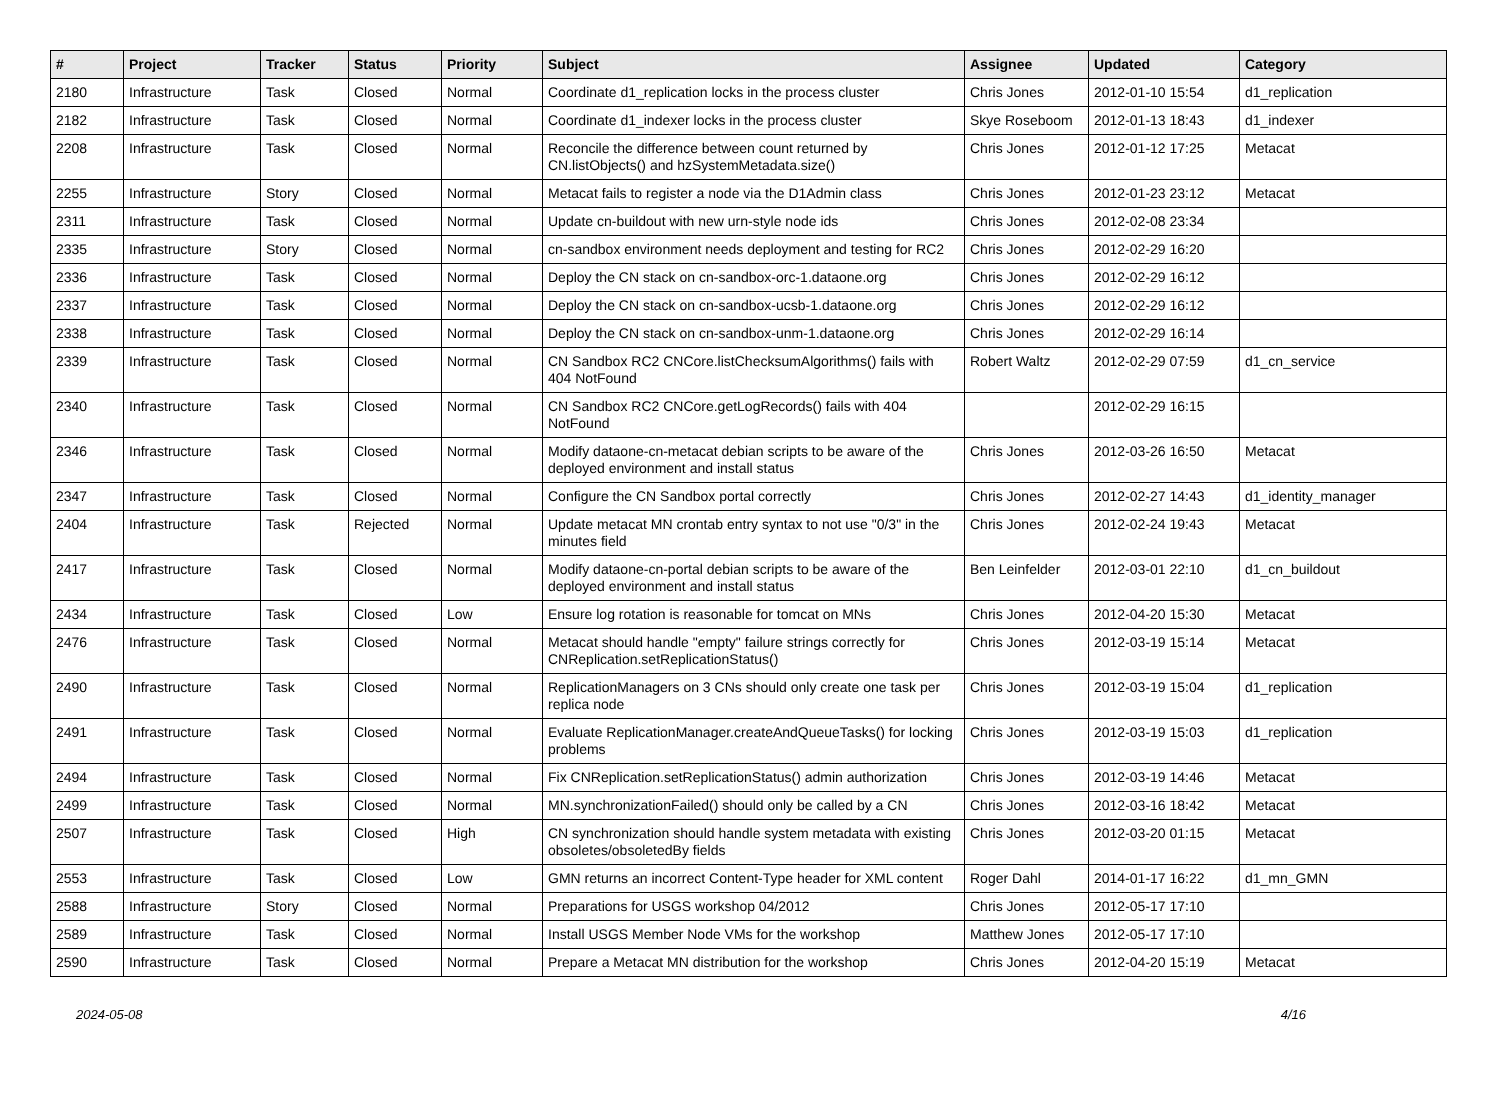| # | Project | Tracker | Status | Priority | Subject | Assignee | Updated | Category |
| --- | --- | --- | --- | --- | --- | --- | --- | --- |
| 2180 | Infrastructure | Task | Closed | Normal | Coordinate d1_replication locks in the process cluster | Chris Jones | 2012-01-10 15:54 | d1_replication |
| 2182 | Infrastructure | Task | Closed | Normal | Coordinate d1_indexer locks in the process cluster | Skye Roseboom | 2012-01-13 18:43 | d1_indexer |
| 2208 | Infrastructure | Task | Closed | Normal | Reconcile the difference between count returned by CN.listObjects() and hzSystemMetadata.size() | Chris Jones | 2012-01-12 17:25 | Metacat |
| 2255 | Infrastructure | Story | Closed | Normal | Metacat fails to register a node via the D1Admin class | Chris Jones | 2012-01-23 23:12 | Metacat |
| 2311 | Infrastructure | Task | Closed | Normal | Update cn-buildout with new urn-style node ids | Chris Jones | 2012-02-08 23:34 | |
| 2335 | Infrastructure | Story | Closed | Normal | cn-sandbox environment needs deployment and testing for RC2 | Chris Jones | 2012-02-29 16:20 | |
| 2336 | Infrastructure | Task | Closed | Normal | Deploy the CN stack on cn-sandbox-orc-1.dataone.org | Chris Jones | 2012-02-29 16:12 | |
| 2337 | Infrastructure | Task | Closed | Normal | Deploy the CN stack on cn-sandbox-ucsb-1.dataone.org | Chris Jones | 2012-02-29 16:12 | |
| 2338 | Infrastructure | Task | Closed | Normal | Deploy the CN stack on cn-sandbox-unm-1.dataone.org | Chris Jones | 2012-02-29 16:14 | |
| 2339 | Infrastructure | Task | Closed | Normal | CN Sandbox RC2 CNCore.listChecksumAlgorithms() fails with 404 NotFound | Robert Waltz | 2012-02-29 07:59 | d1_cn_service |
| 2340 | Infrastructure | Task | Closed | Normal | CN Sandbox RC2 CNCore.getLogRecords() fails with 404 NotFound | | 2012-02-29 16:15 | |
| 2346 | Infrastructure | Task | Closed | Normal | Modify dataone-cn-metacat debian scripts to be aware of the deployed environment and install status | Chris Jones | 2012-03-26 16:50 | Metacat |
| 2347 | Infrastructure | Task | Closed | Normal | Configure the CN Sandbox portal correctly | Chris Jones | 2012-02-27 14:43 | d1_identity_manager |
| 2404 | Infrastructure | Task | Rejected | Normal | Update metacat MN crontab entry syntax to not use "0/3" in the minutes field | Chris Jones | 2012-02-24 19:43 | Metacat |
| 2417 | Infrastructure | Task | Closed | Normal | Modify dataone-cn-portal debian scripts to be aware of the deployed environment and install status | Ben Leinfelder | 2012-03-01 22:10 | d1_cn_buildout |
| 2434 | Infrastructure | Task | Closed | Low | Ensure log rotation is reasonable for tomcat on MNs | Chris Jones | 2012-04-20 15:30 | Metacat |
| 2476 | Infrastructure | Task | Closed | Normal | Metacat should handle "empty" failure strings correctly for CNReplication.setReplicationStatus() | Chris Jones | 2012-03-19 15:14 | Metacat |
| 2490 | Infrastructure | Task | Closed | Normal | ReplicationManagers on 3 CNs should only create one task per replica node | Chris Jones | 2012-03-19 15:04 | d1_replication |
| 2491 | Infrastructure | Task | Closed | Normal | Evaluate ReplicationManager.createAndQueueTasks() for locking problems | Chris Jones | 2012-03-19 15:03 | d1_replication |
| 2494 | Infrastructure | Task | Closed | Normal | Fix CNReplication.setReplicationStatus() admin authorization | Chris Jones | 2012-03-19 14:46 | Metacat |
| 2499 | Infrastructure | Task | Closed | Normal | MN.synchronizationFailed() should only be called by a CN | Chris Jones | 2012-03-16 18:42 | Metacat |
| 2507 | Infrastructure | Task | Closed | High | CN synchronization should handle system metadata with existing obsoletes/obsoletedBy fields | Chris Jones | 2012-03-20 01:15 | Metacat |
| 2553 | Infrastructure | Task | Closed | Low | GMN returns an incorrect Content-Type header for XML content | Roger Dahl | 2014-01-17 16:22 | d1_mn_GMN |
| 2588 | Infrastructure | Story | Closed | Normal | Preparations for USGS workshop 04/2012 | Chris Jones | 2012-05-17 17:10 | |
| 2589 | Infrastructure | Task | Closed | Normal | Install USGS Member Node VMs for the workshop | Matthew Jones | 2012-05-17 17:10 | |
| 2590 | Infrastructure | Task | Closed | Normal | Prepare a Metacat MN distribution for the workshop | Chris Jones | 2012-04-20 15:19 | Metacat |
2024-05-08 4/16